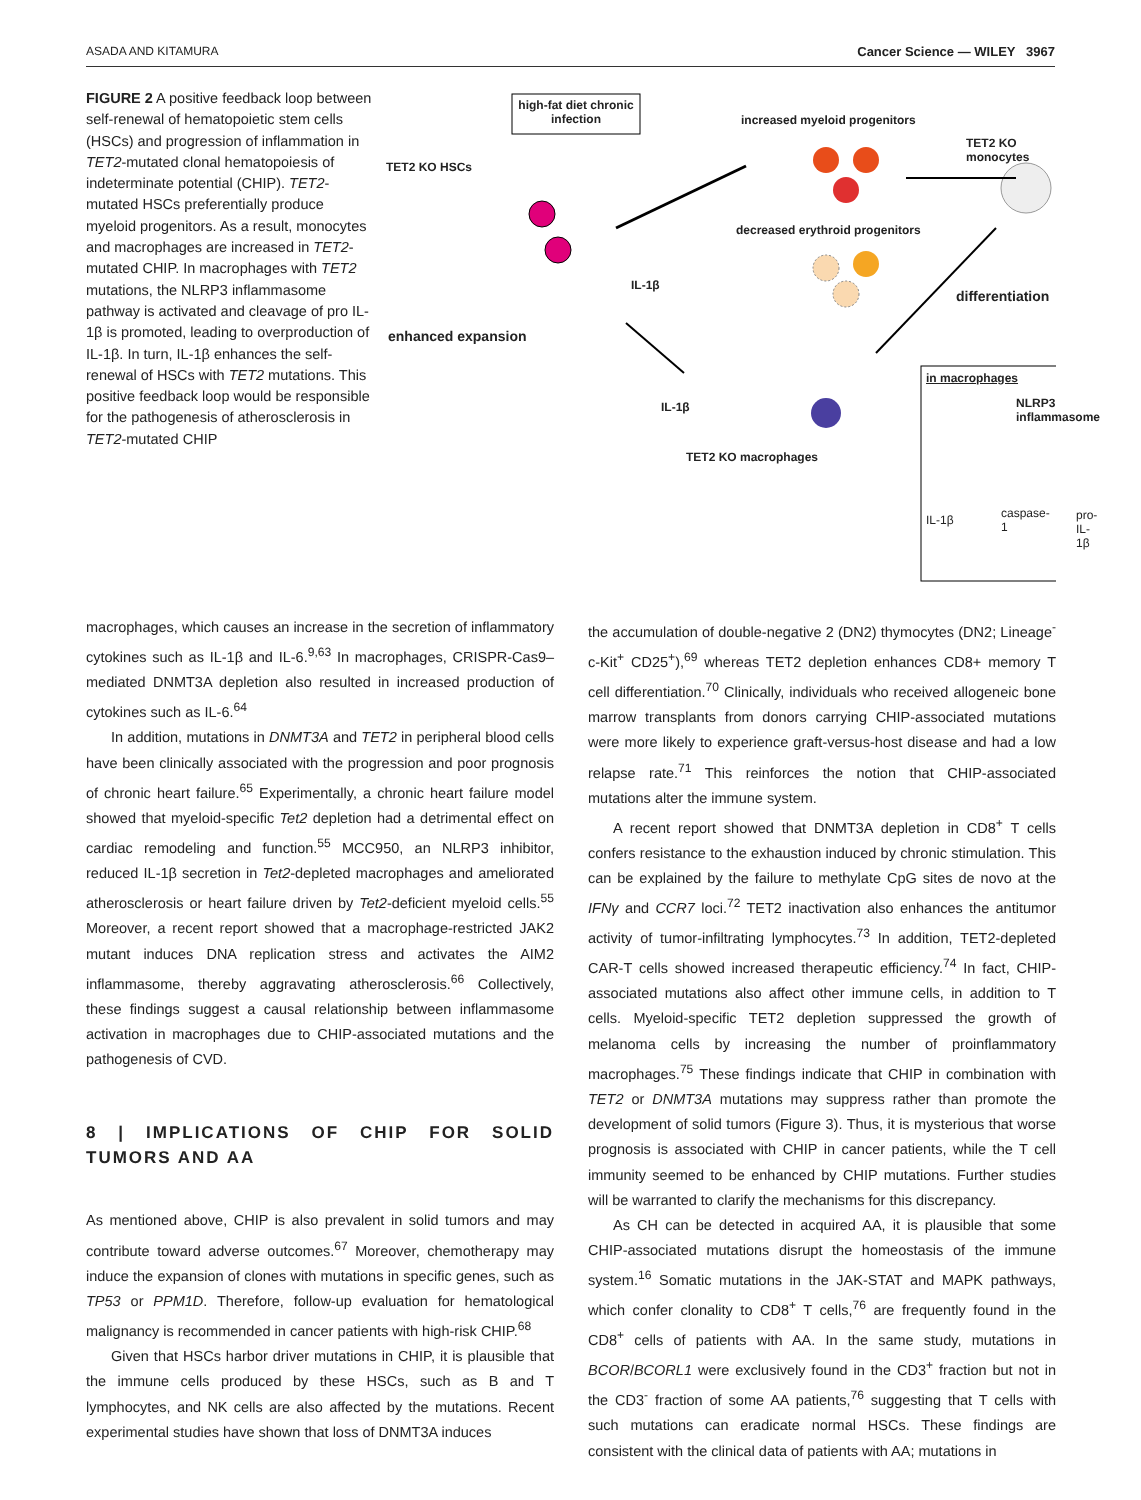ASADA AND KITAMURA Cancer Science — WILEY 3967
FIGURE 2 A positive feedback loop between self-renewal of hematopoietic stem cells (HSCs) and progression of inflammation in TET2-mutated clonal hematopoiesis of indeterminate potential (CHIP). TET2-mutated HSCs preferentially produce myeloid progenitors. As a result, monocytes and macrophages are increased in TET2-mutated CHIP. In macrophages with TET2 mutations, the NLRP3 inflammasome pathway is activated and cleavage of pro IL-1β is promoted, leading to overproduction of IL-1β. In turn, IL-1β enhances the self-renewal of HSCs with TET2 mutations. This positive feedback loop would be responsible for the pathogenesis of atherosclerosis in TET2-mutated CHIP
high-fat diet chronic infection
increased myeloid progenitors
TET2 KO monocytes
TET2 KO HSCs
decreased erythroid progenitors
IL-1β
differentiation
enhanced expansion
in macrophages
NLRP3 inflammasome
IL-1β
TET2 KO macrophages
IL-1β caspase-1 pro-IL-1β
macrophages, which causes an increase in the secretion of inflammatory cytokines such as IL-1β and IL-6.<sup>9,63</sup> In macrophages, CRISPR-Cas9–mediated DNMT3A depletion also resulted in increased production of cytokines such as IL-6.<sup>64</sup>
In addition, mutations in DNMT3A and TET2 in peripheral blood cells have been clinically associated with the progression and poor prognosis of chronic heart failure.<sup>65</sup> Experimentally, a chronic heart failure model showed that myeloid-specific Tet2 depletion had a detrimental effect on cardiac remodeling and function.<sup>55</sup> MCC950, an NLRP3 inhibitor, reduced IL-1β secretion in Tet2-depleted macrophages and ameliorated atherosclerosis or heart failure driven by Tet2-deficient myeloid cells.<sup>55</sup> Moreover, a recent report showed that a macrophage-restricted JAK2 mutant induces DNA replication stress and activates the AIM2 inflammasome, thereby aggravating atherosclerosis.<sup>66</sup> Collectively, these findings suggest a causal relationship between inflammasome activation in macrophages due to CHIP-associated mutations and the pathogenesis of CVD.
8 | IMPLICATIONS OF CHIP FOR SOLID TUMORS AND AA
As mentioned above, CHIP is also prevalent in solid tumors and may contribute toward adverse outcomes.<sup>67</sup> Moreover, chemotherapy may induce the expansion of clones with mutations in specific genes, such as TP53 or PPM1D. Therefore, follow-up evaluation for hematological malignancy is recommended in cancer patients with high-risk CHIP.<sup>68</sup>
Given that HSCs harbor driver mutations in CHIP, it is plausible that the immune cells produced by these HSCs, such as B and T lymphocytes, and NK cells are also affected by the mutations. Recent experimental studies have shown that loss of DNMT3A induces
the accumulation of double-negative 2 (DN2) thymocytes (DN2; Lineage<sup>-</sup> c-Kit<sup>+</sup> CD25<sup>+</sup>),<sup>69</sup> whereas TET2 depletion enhances CD8+ memory T cell differentiation.<sup>70</sup> Clinically, individuals who received allogeneic bone marrow transplants from donors carrying CHIP-associated mutations were more likely to experience graft-versus-host disease and had a low relapse rate.<sup>71</sup> This reinforces the notion that CHIP-associated mutations alter the immune system.
A recent report showed that DNMT3A depletion in CD8<sup>+</sup> T cells confers resistance to the exhaustion induced by chronic stimulation. This can be explained by the failure to methylate CpG sites de novo at the IFNγ and CCR7 loci.<sup>72</sup> TET2 inactivation also enhances the antitumor activity of tumor-infiltrating lymphocytes.<sup>73</sup> In addition, TET2-depleted CAR-T cells showed increased therapeutic efficiency.<sup>74</sup> In fact, CHIP-associated mutations also affect other immune cells, in addition to T cells. Myeloid-specific TET2 depletion suppressed the growth of melanoma cells by increasing the number of proinflammatory macrophages.<sup>75</sup> These findings indicate that CHIP in combination with TET2 or DNMT3A mutations may suppress rather than promote the development of solid tumors (Figure 3). Thus, it is mysterious that worse prognosis is associated with CHIP in cancer patients, while the T cell immunity seemed to be enhanced by CHIP mutations. Further studies will be warranted to clarify the mechanisms for this discrepancy.
As CH can be detected in acquired AA, it is plausible that some CHIP-associated mutations disrupt the homeostasis of the immune system.<sup>16</sup> Somatic mutations in the JAK-STAT and MAPK pathways, which confer clonality to CD8<sup>+</sup> T cells,<sup>76</sup> are frequently found in the CD8<sup>+</sup> cells of patients with AA. In the same study, mutations in BCOR/BCORL1 were exclusively found in the CD3<sup>+</sup> fraction but not in the CD3<sup>-</sup> fraction of some AA patients,<sup>76</sup> suggesting that T cells with such mutations can eradicate normal HSCs. These findings are consistent with the clinical data of patients with AA; mutations in